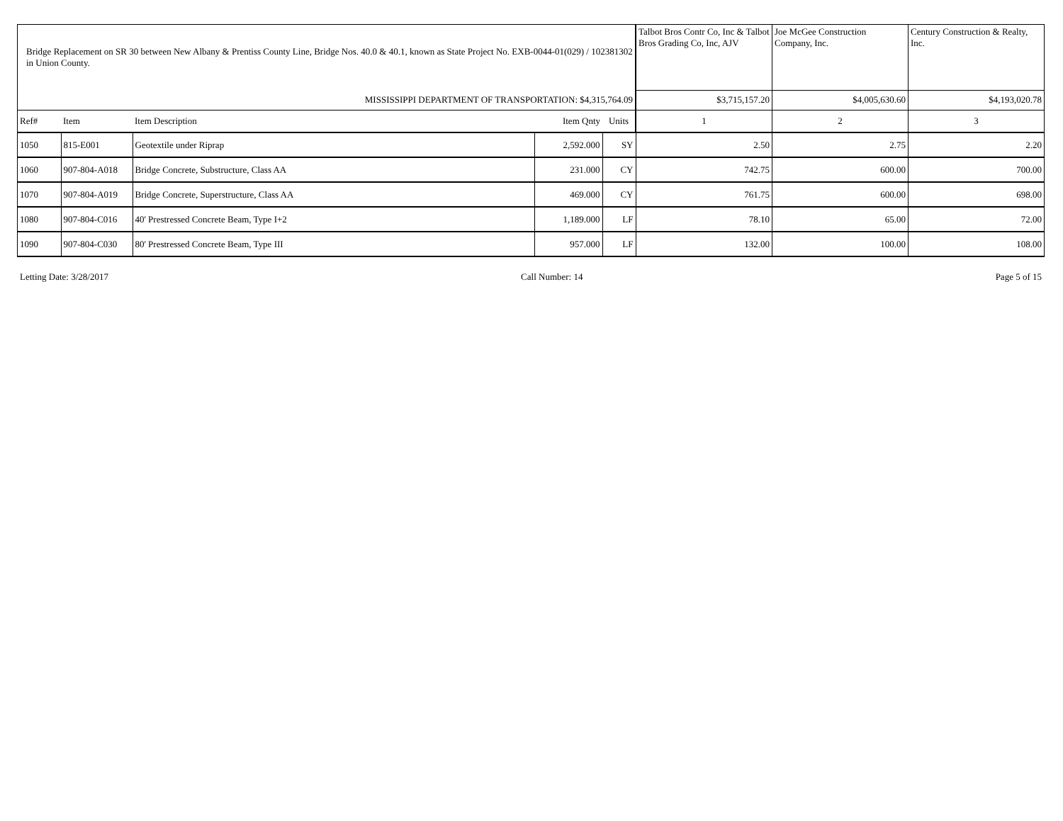| Bridge Replacement on SR 30 between New Albany & Prentiss County Line, Bridge Nos. 40.0 & 40.1, known as State Project No. EXB-0044-01(029) / 102381302 in Union County. | | | | | Talbot Bros Contr Co, Inc & Talbot Bros Grading Co, Inc, AJV | Joe McGee Construction Company, Inc. | Century Construction & Realty, Inc. |
| MISSISSIPPI DEPARTMENT OF TRANSPORTATION: $4,315,764.09 | | | | | $3,715,157.20 | $4,005,630.60 | $4,193,020.78 |
| Ref# | Item | Item Description | Item Qnty | Units | 1 | 2 | 3 |
| 1050 | 815-E001 | Geotextile under Riprap | 2,592.000 | SY | 2.50 | 2.75 | 2.20 |
| 1060 | 907-804-A018 | Bridge Concrete, Substructure, Class AA | 231.000 | CY | 742.75 | 600.00 | 700.00 |
| 1070 | 907-804-A019 | Bridge Concrete, Superstructure, Class AA | 469.000 | CY | 761.75 | 600.00 | 698.00 |
| 1080 | 907-804-C016 | 40' Prestressed Concrete Beam, Type I+2 | 1,189.000 | LF | 78.10 | 65.00 | 72.00 |
| 1090 | 907-804-C030 | 80' Prestressed Concrete Beam, Type III | 957.000 | LF | 132.00 | 100.00 | 108.00 |
Letting Date: 3/28/2017 Call Number: 14 Page 5 of 15